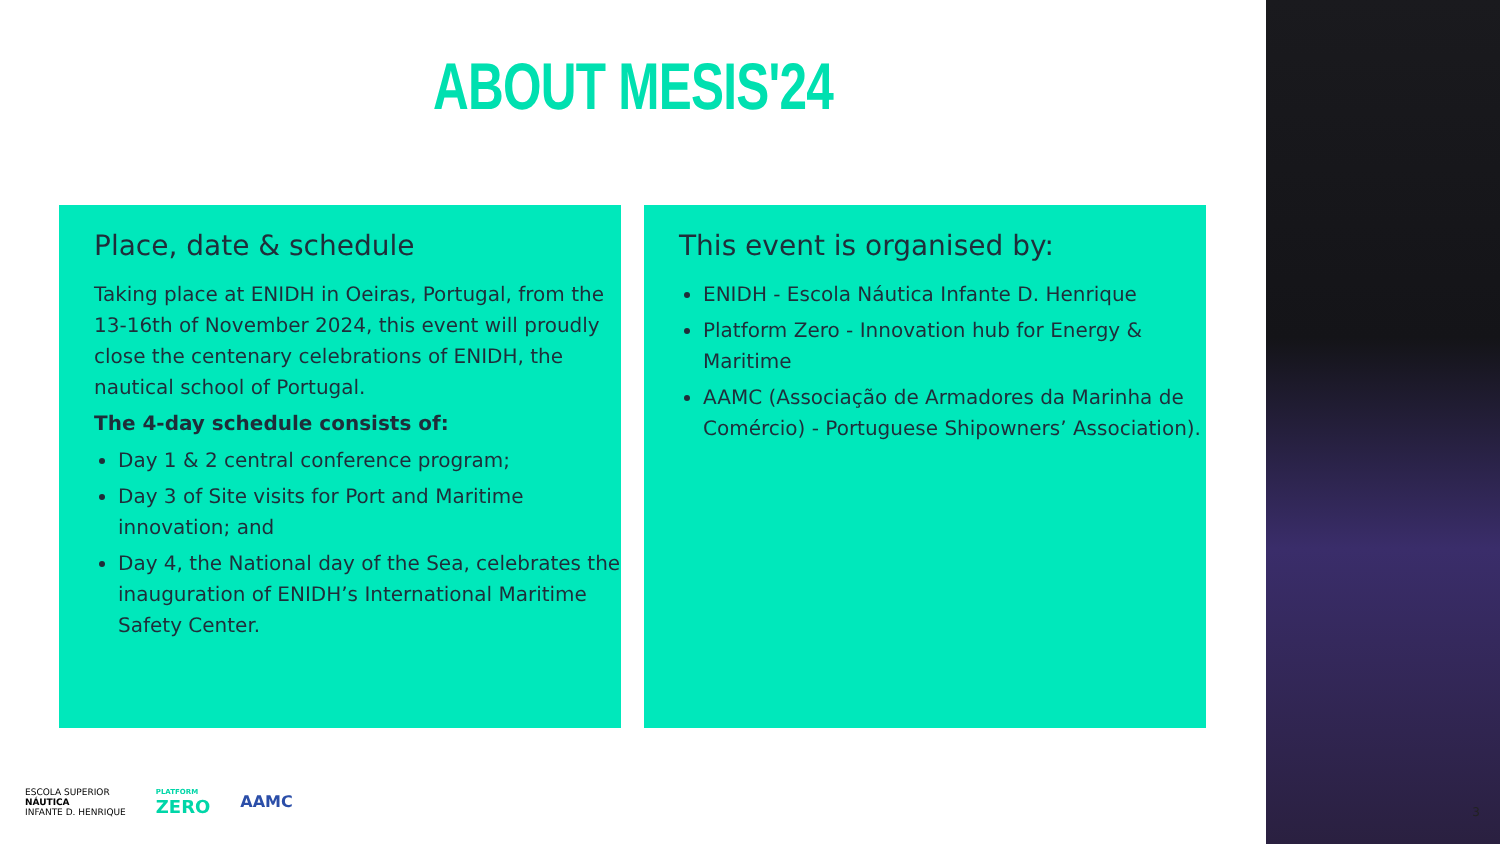ABOUT MESIS'24
Place, date & schedule
Taking place at ENIDH in Oeiras, Portugal, from the 13-16th of November 2024, this event will proudly close the centenary celebrations of ENIDH, the nautical school of Portugal.
The 4-day schedule consists of:
Day 1 & 2 central conference program;
Day 3 of Site visits for Port and Maritime innovation; and
Day 4, the National day of the Sea, celebrates the inauguration of ENIDH’s International Maritime Safety Center.
This event is organised by:
ENIDH - Escola Náutica Infante D. Henrique
Platform Zero - Innovation hub for Energy & Maritime
AAMC (Associação de Armadores da Marinha de Comércio) - Portuguese Shipowners’ Association).
ESCOLA SUPERIOR
NÁUTICA
INFANTE D. HENRIQUE
PLATFORM
ZERO
AAMC
3